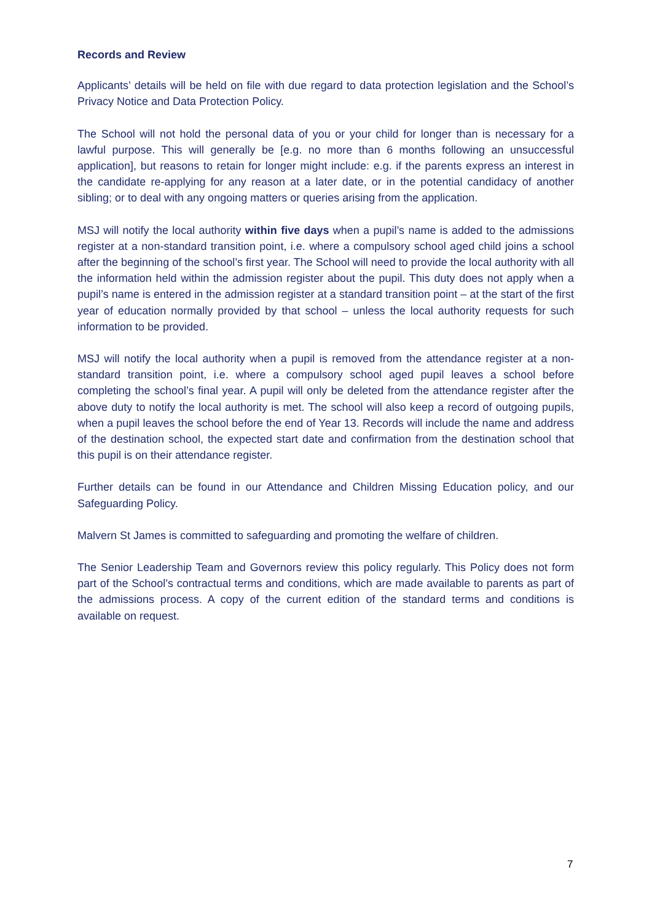Records and Review
Applicants’ details will be held on file with due regard to data protection legislation and the School’s Privacy Notice and Data Protection Policy.
The School will not hold the personal data of you or your child for longer than is necessary for a lawful purpose. This will generally be [e.g. no more than 6 months following an unsuccessful application], but reasons to retain for longer might include: e.g. if the parents express an interest in the candidate re-applying for any reason at a later date, or in the potential candidacy of another sibling; or to deal with any ongoing matters or queries arising from the application.
MSJ will notify the local authority within five days when a pupil’s name is added to the admissions register at a non-standard transition point, i.e. where a compulsory school aged child joins a school after the beginning of the school’s first year. The School will need to provide the local authority with all the information held within the admission register about the pupil. This duty does not apply when a pupil’s name is entered in the admission register at a standard transition point – at the start of the first year of education normally provided by that school – unless the local authority requests for such information to be provided.
MSJ will notify the local authority when a pupil is removed from the attendance register at a non-standard transition point, i.e. where a compulsory school aged pupil leaves a school before completing the school’s final year. A pupil will only be deleted from the attendance register after the above duty to notify the local authority is met. The school will also keep a record of outgoing pupils, when a pupil leaves the school before the end of Year 13. Records will include the name and address of the destination school, the expected start date and confirmation from the destination school that this pupil is on their attendance register.
Further details can be found in our Attendance and Children Missing Education policy, and our Safeguarding Policy.
Malvern St James is committed to safeguarding and promoting the welfare of children.
The Senior Leadership Team and Governors review this policy regularly. This Policy does not form part of the School’s contractual terms and conditions, which are made available to parents as part of the admissions process. A copy of the current edition of the standard terms and conditions is available on request.
7